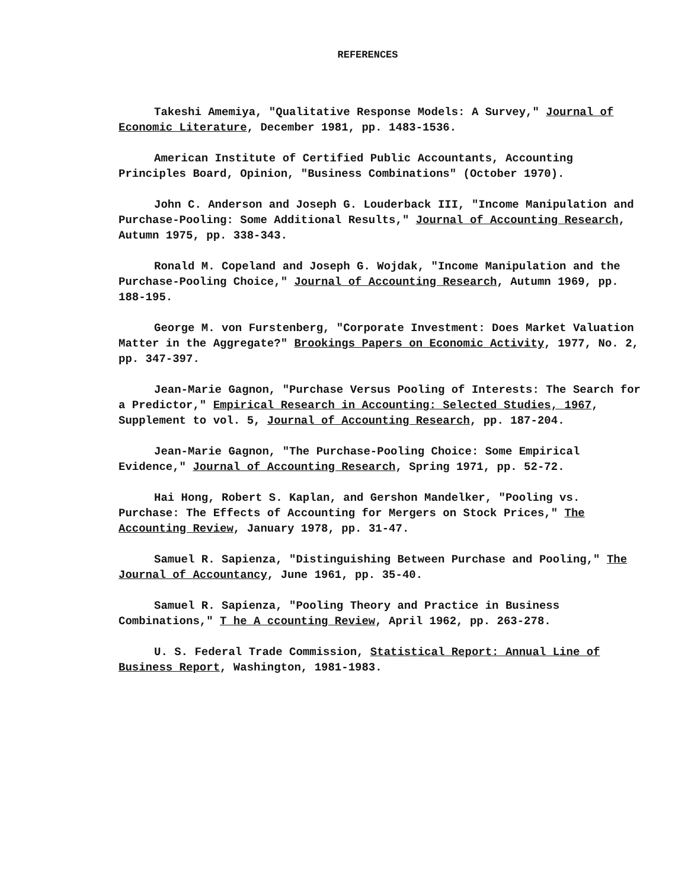REFERENCES
Takeshi Amemiya, "Qualitative Response Models: A Survey," Journal of Economic Literature, December 1981, pp. 1483-1536.
American Institute of Certified Public Accountants, Accounting Principles Board, Opinion, "Business Combinations" (October 1970).
John C. Anderson and Joseph G. Louderback III, "Income Manipulation and Purchase-Pooling: Some Additional Results," Journal of Accounting Research, Autumn 1975, pp. 338-343.
Ronald M. Copeland and Joseph G. Wojdak, "Income Manipulation and the Purchase-Pooling Choice," Journal of Accounting Research, Autumn 1969, pp. 188-195.
George M. von Furstenberg, "Corporate Investment: Does Market Valuation Matter in the Aggregate?" Brookings Papers on Economic Activity, 1977, No. 2, pp. 347-397.
Jean-Marie Gagnon, "Purchase Versus Pooling of Interests: The Search for a Predictor," Empirical Research in Accounting: Selected Studies, 1967, Supplement to vol. 5, Journal of Accounting Research, pp. 187-204.
Jean-Marie Gagnon, "The Purchase-Pooling Choice: Some Empirical Evidence," Journal of Accounting Research, Spring 1971, pp. 52-72.
Hai Hong, Robert S. Kaplan, and Gershon Mandelker, "Pooling vs. Purchase: The Effects of Accounting for Mergers on Stock Prices," The Accounting Review, January 1978, pp. 31-47.
Samuel R. Sapienza, "Distinguishing Between Purchase and Pooling," The Journal of Accountancy, June 1961, pp. 35-40.
Samuel R. Sapienza, "Pooling Theory and Practice in Business Combinations," T he A ccounting Review, April 1962, pp. 263-278.
U. S. Federal Trade Commission, Statistical Report: Annual Line of Business Report, Washington, 1981-1983.